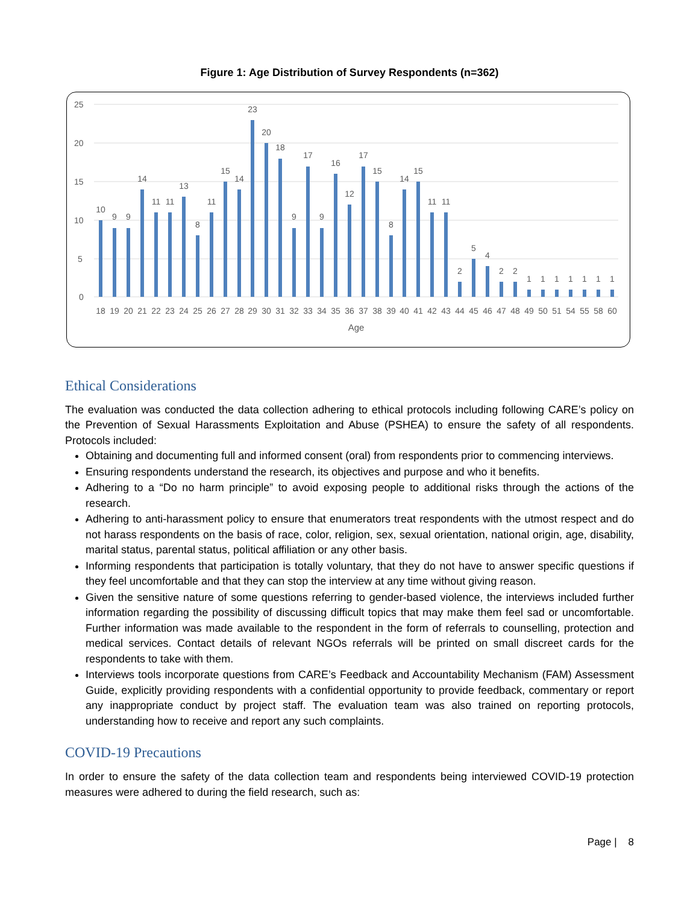Figure 1: Age Distribution of Survey Respondents (n=362)
25
20
15
10
5
0
10
9
9
14
11
11
13
8
11
15
14
23
20
18
9
17
9
16
12
17
15
8
14
15
11
11
2
5
4
2
2
1
1
1
1
1
1
1
18
19
20
21
22
23
24
25
26
27
28
29
30
31
32
33
34
35
36
37
38
39
40
41
42
43
44
45
46
47
48
49
50
51
54
55
58
60
Age
Ethical Considerations
The evaluation was conducted the data collection adhering to ethical protocols including following CARE’s policy on the Prevention of Sexual Harassments Exploitation and Abuse (PSHEA) to ensure the safety of all respondents. Protocols included:
Obtaining and documenting full and informed consent (oral) from respondents prior to commencing interviews.
Ensuring respondents understand the research, its objectives and purpose and who it benefits.
Adhering to a “Do no harm principle” to avoid exposing people to additional risks through the actions of the research.
Adhering to anti-harassment policy to ensure that enumerators treat respondents with the utmost respect and do not harass respondents on the basis of race, color, religion, sex, sexual orientation, national origin, age, disability, marital status, parental status, political affiliation or any other basis.
Informing respondents that participation is totally voluntary, that they do not have to answer specific questions if they feel uncomfortable and that they can stop the interview at any time without giving reason.
Given the sensitive nature of some questions referring to gender-based violence, the interviews included further information regarding the possibility of discussing difficult topics that may make them feel sad or uncomfortable. Further information was made available to the respondent in the form of referrals to counselling, protection and medical services. Contact details of relevant NGOs referrals will be printed on small discreet cards for the respondents to take with them.
Interviews tools incorporate questions from CARE’s Feedback and Accountability Mechanism (FAM) Assessment Guide, explicitly providing respondents with a confidential opportunity to provide feedback, commentary or report any inappropriate conduct by project staff. The evaluation team was also trained on reporting protocols, understanding how to receive and report any such complaints.
COVID-19 Precautions
In order to ensure the safety of the data collection team and respondents being interviewed COVID-19 protection measures were adhered to during the field research, such as:
Page | 8